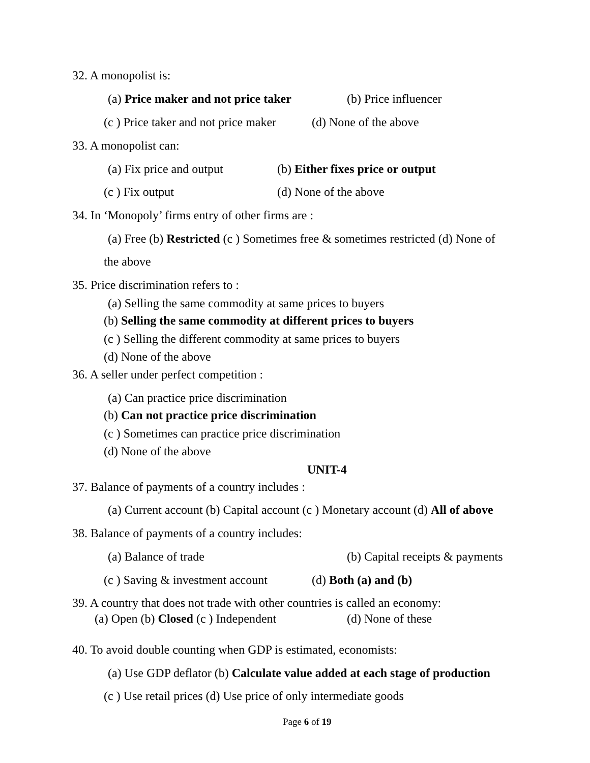32. A monopolist is:
(a) Price maker and not price taker (b) Price influencer
(c ) Price taker and not price maker (d) None of the above
33. A monopolist can:
(a) Fix price and output (b) Either fixes price or output
(c ) Fix output (d) None of the above
34. In ‘Monopoly’ firms entry of other firms are :
(a) Free (b) Restricted (c ) Sometimes free & sometimes restricted (d) None of
the above
35. Price discrimination refers to :
(a) Selling the same commodity at same prices to buyers
(b) Selling the same commodity at different prices to buyers
(c ) Selling the different commodity at same prices to buyers
(d) None of the above
36. A seller under perfect competition :
(a) Can practice price discrimination
(b) Can not practice price discrimination
(c ) Sometimes can practice price discrimination
(d) None of the above
UNIT-4
37. Balance of payments of a country includes :
(a) Current account (b) Capital account (c ) Monetary account (d) All of above
38. Balance of payments of a country includes:
(a) Balance of trade (b) Capital receipts & payments
(c ) Saving & investment account (d) Both (a) and (b)
39. A country that does not trade with other countries is called an economy:
(a) Open (b) Closed (c ) Independent (d) None of these
40. To avoid double counting when GDP is estimated, economists:
(a) Use GDP deflator (b) Calculate value added at each stage of production
(c ) Use retail prices (d) Use price of only intermediate goods
Page 6 of 19